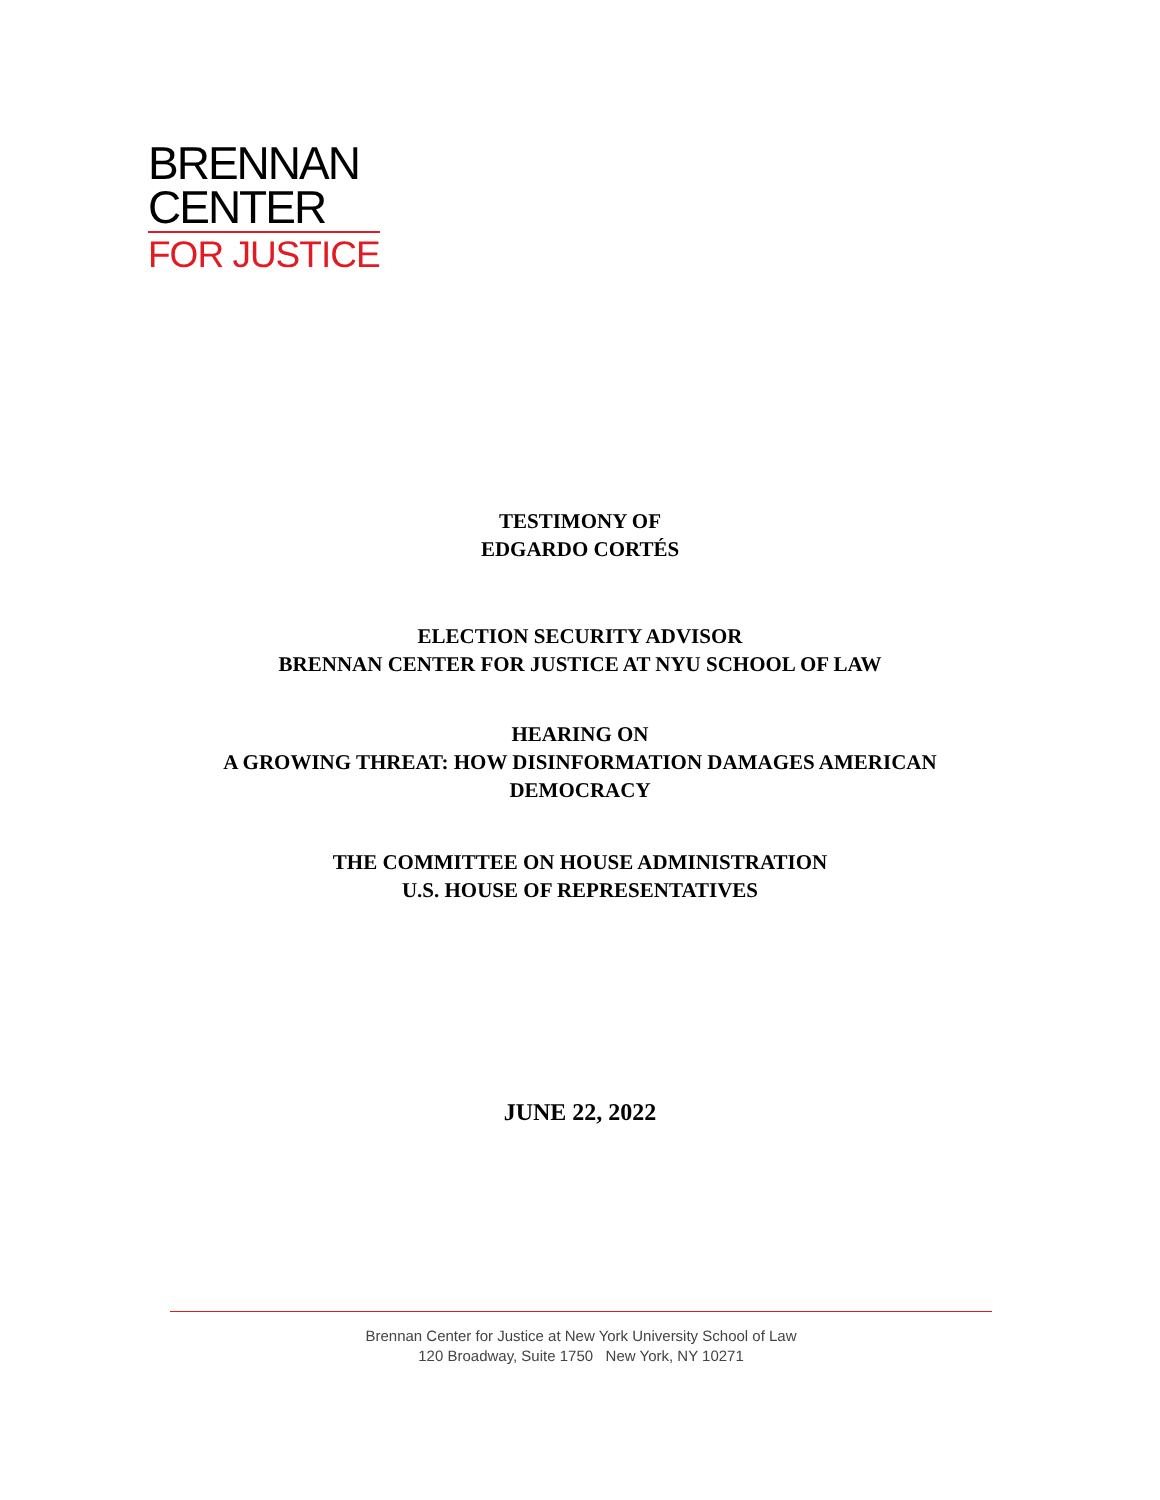BRENNAN
CENTER
FOR JUSTICE
TESTIMONY OF
EDGARDO CORTÉS
ELECTION SECURITY ADVISOR
BRENNAN CENTER FOR JUSTICE AT NYU SCHOOL OF LAW
HEARING ON
A GROWING THREAT: HOW DISINFORMATION DAMAGES AMERICAN
DEMOCRACY
THE COMMITTEE ON HOUSE ADMINISTRATION
U.S. HOUSE OF REPRESENTATIVES
JUNE 22, 2022
Brennan Center for Justice at New York University School of Law
120 Broadway, Suite 1750 New York, NY 10271